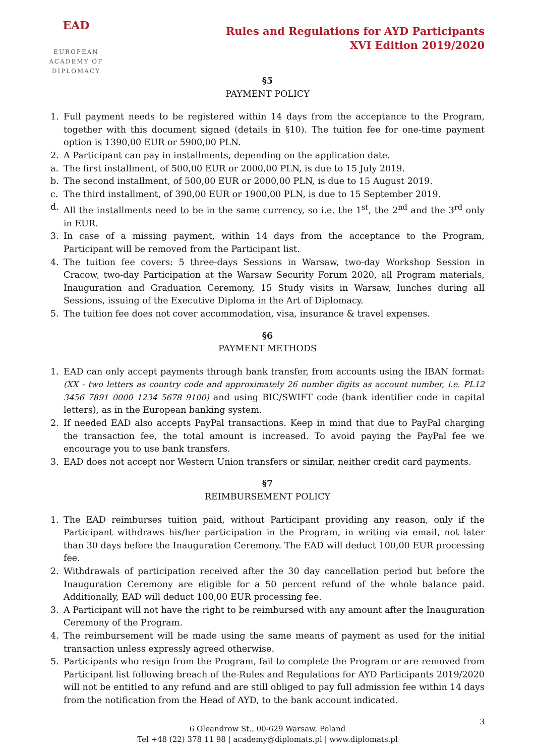EAD
EUROPEAN ACADEMY OF DIPLOMACY
Rules and Regulations for AYD Participants
XVI Edition 2019/2020
§5
PAYMENT POLICY
1. Full payment needs to be registered within 14 days from the acceptance to the Program, together with this document signed (details in §10). The tuition fee for one-time payment option is 1390,00 EUR or 5900,00 PLN.
2. A Participant can pay in installments, depending on the application date.
a. The first installment, of 500,00 EUR or 2000,00 PLN, is due to 15 July 2019.
b. The second installment, of 500,00 EUR or 2000,00 PLN, is due to 15 August 2019.
c. The third installment, of 390,00 EUR or 1900,00 PLN, is due to 15 September 2019.
d. All the installments need to be in the same currency, so i.e. the 1<sup>st</sup>, the 2<sup>nd</sup> and the 3<sup>rd</sup> only in EUR.
3. In case of a missing payment, within 14 days from the acceptance to the Program, Participant will be removed from the Participant list.
4. The tuition fee covers: 5 three-days Sessions in Warsaw, two-day Workshop Session in Cracow, two-day Participation at the Warsaw Security Forum 2020, all Program materials, Inauguration and Graduation Ceremony, 15 Study visits in Warsaw, lunches during all Sessions, issuing of the Executive Diploma in the Art of Diplomacy.
5. The tuition fee does not cover accommodation, visa, insurance & travel expenses.
§6
PAYMENT METHODS
1. EAD can only accept payments through bank transfer, from accounts using the IBAN format: (XX - two letters as country code and approximately 26 number digits as account number, i.e. PL12 3456 7891 0000 1234 5678 9100) and using BIC/SWIFT code (bank identifier code in capital letters), as in the European banking system.
2. If needed EAD also accepts PayPal transactions. Keep in mind that due to PayPal charging the transaction fee, the total amount is increased. To avoid paying the PayPal fee we encourage you to use bank transfers.
3. EAD does not accept nor Western Union transfers or similar, neither credit card payments.
§7
REIMBURSEMENT POLICY
1. The EAD reimburses tuition paid, without Participant providing any reason, only if the Participant withdraws his/her participation in the Program, in writing via email, not later than 30 days before the Inauguration Ceremony. The EAD will deduct 100,00 EUR processing fee.
2. Withdrawals of participation received after the 30 day cancellation period but before the Inauguration Ceremony are eligible for a 50 percent refund of the whole balance paid. Additionally, EAD will deduct 100,00 EUR processing fee.
3. A Participant will not have the right to be reimbursed with any amount after the Inauguration Ceremony of the Program.
4. The reimbursement will be made using the same means of payment as used for the initial transaction unless expressly agreed otherwise.
5. Participants who resign from the Program, fail to complete the Program or are removed from Participant list following breach of the-Rules and Regulations for AYD Participants 2019/2020 will not be entitled to any refund and are still obliged to pay full admission fee within 14 days from the notification from the Head of AYD, to the bank account indicated.
3
6 Oleandrow St., 00-629 Warsaw, Poland
Tel +48 (22) 378 11 98 | academy@diplomats.pl | www.diplomats.pl